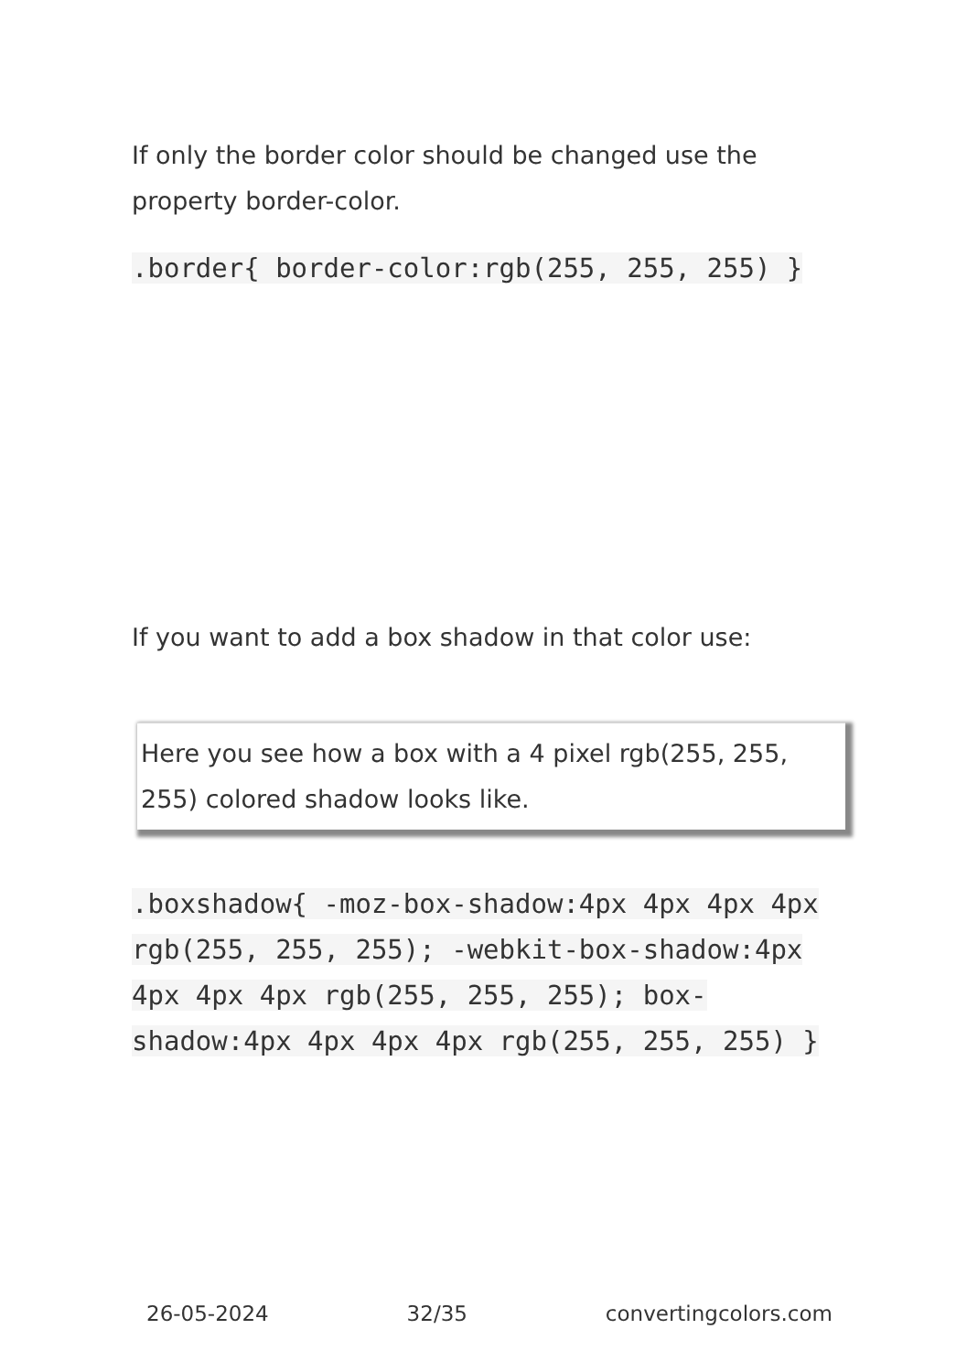If only the border color should be changed use the property border-color.
.border{ border-color:rgb(255, 255, 255) }
If you want to add a box shadow in that color use:
Here you see how a box with a 4 pixel rgb(255, 255, 255) colored shadow looks like.
.boxshadow{ -moz-box-shadow:4px 4px 4px 4px rgb(255, 255, 255); -webkit-box-shadow:4px 4px 4px 4px rgb(255, 255, 255); box-shadow:4px 4px 4px 4px rgb(255, 255, 255) }
26-05-2024 32/35 convertingcolors.com